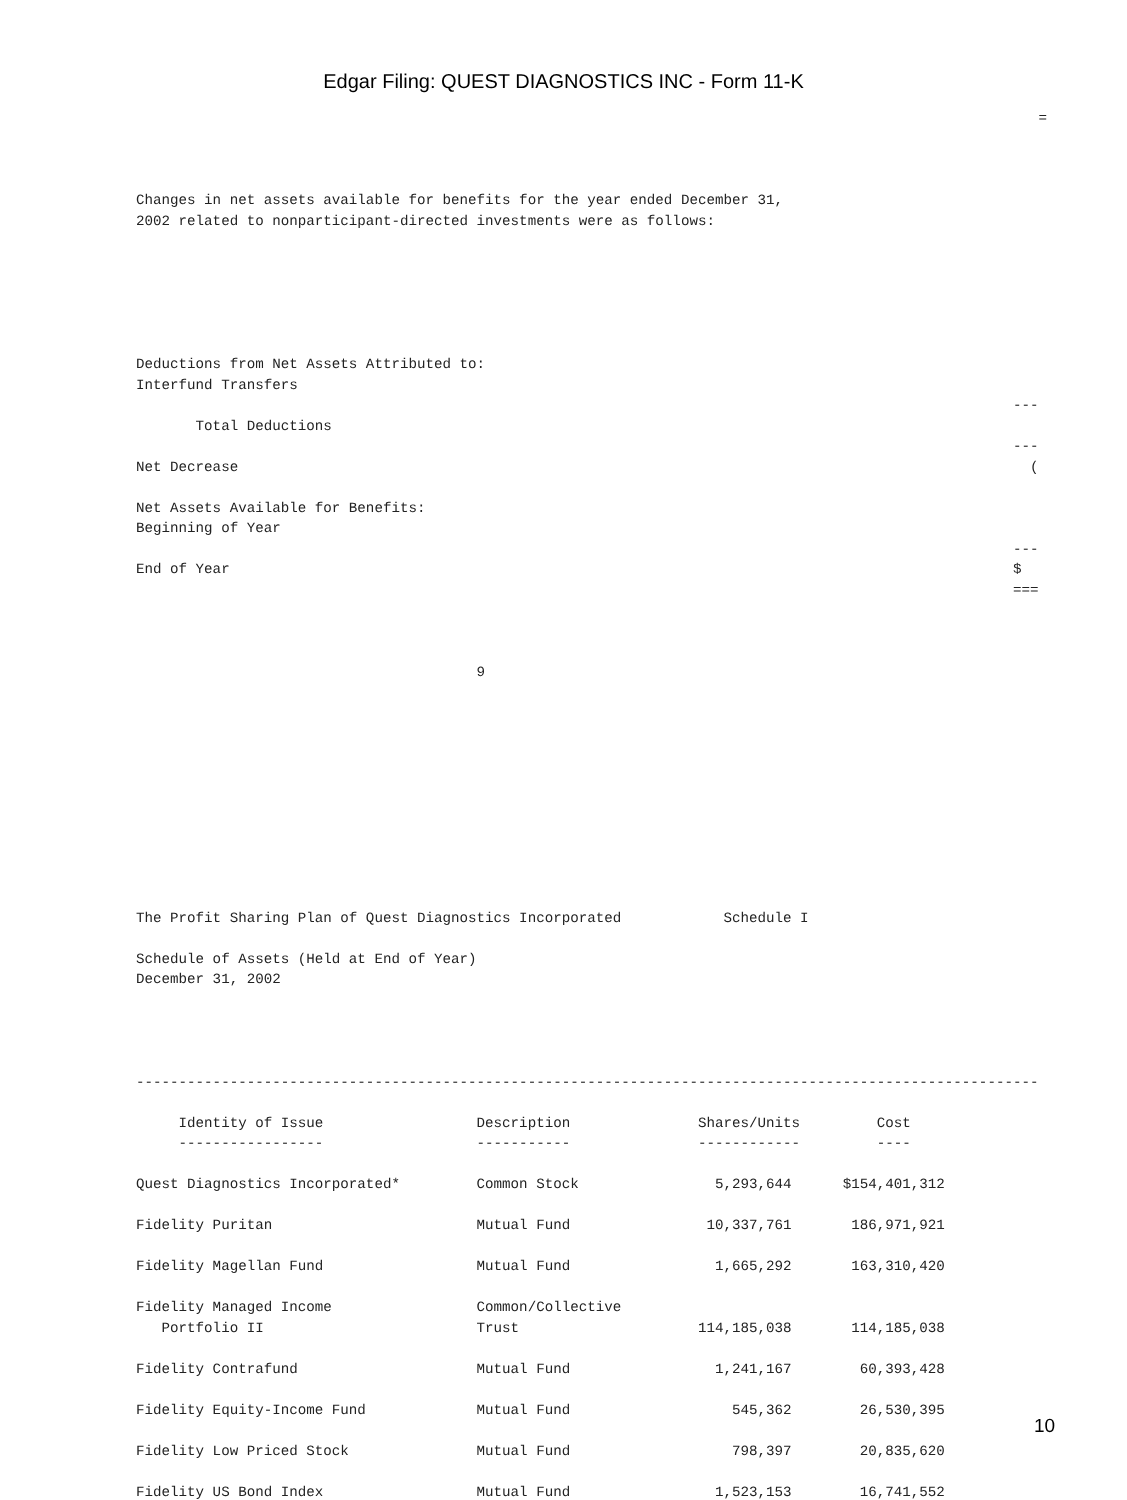Edgar Filing: QUEST DIAGNOSTICS INC - Form 11-K
                                                                                                          =



Changes in net assets available for benefits for the year ended December 31,
2002 related to nonparticipant-directed investments were as follows:






Deductions from Net Assets Attributed to:
Interfund Transfers
                                                                                                       ---
       Total Deductions
                                                                                                       ---
Net Decrease                                                                                             (

Net Assets Available for Benefits:
Beginning of Year
                                                                                                       ---
End of Year                                                                                            $
                                                                                                       ===



                                        9











The Profit Sharing Plan of Quest Diagnostics Incorporated            Schedule I

Schedule of Assets (Held at End of Year)
December 31, 2002




----------------------------------------------------------------------------------------------------------

     Identity of Issue                  Description               Shares/Units         Cost
     -----------------                  -----------               ------------         ----

Quest Diagnostics Incorporated*         Common Stock                5,293,644      $154,401,312

Fidelity Puritan                        Mutual Fund                10,337,761       186,971,921

Fidelity Magellan Fund                  Mutual Fund                 1,665,292       163,310,420

Fidelity Managed Income                 Common/Collective
   Portfolio II                         Trust                     114,185,038       114,185,038

Fidelity Contrafund                     Mutual Fund                 1,241,167        60,393,428

Fidelity Equity-Income Fund             Mutual Fund                   545,362        26,530,395

Fidelity Low Priced Stock               Mutual Fund                   798,397        20,835,620

Fidelity US Bond Index                  Mutual Fund                 1,523,153        16,741,552
10